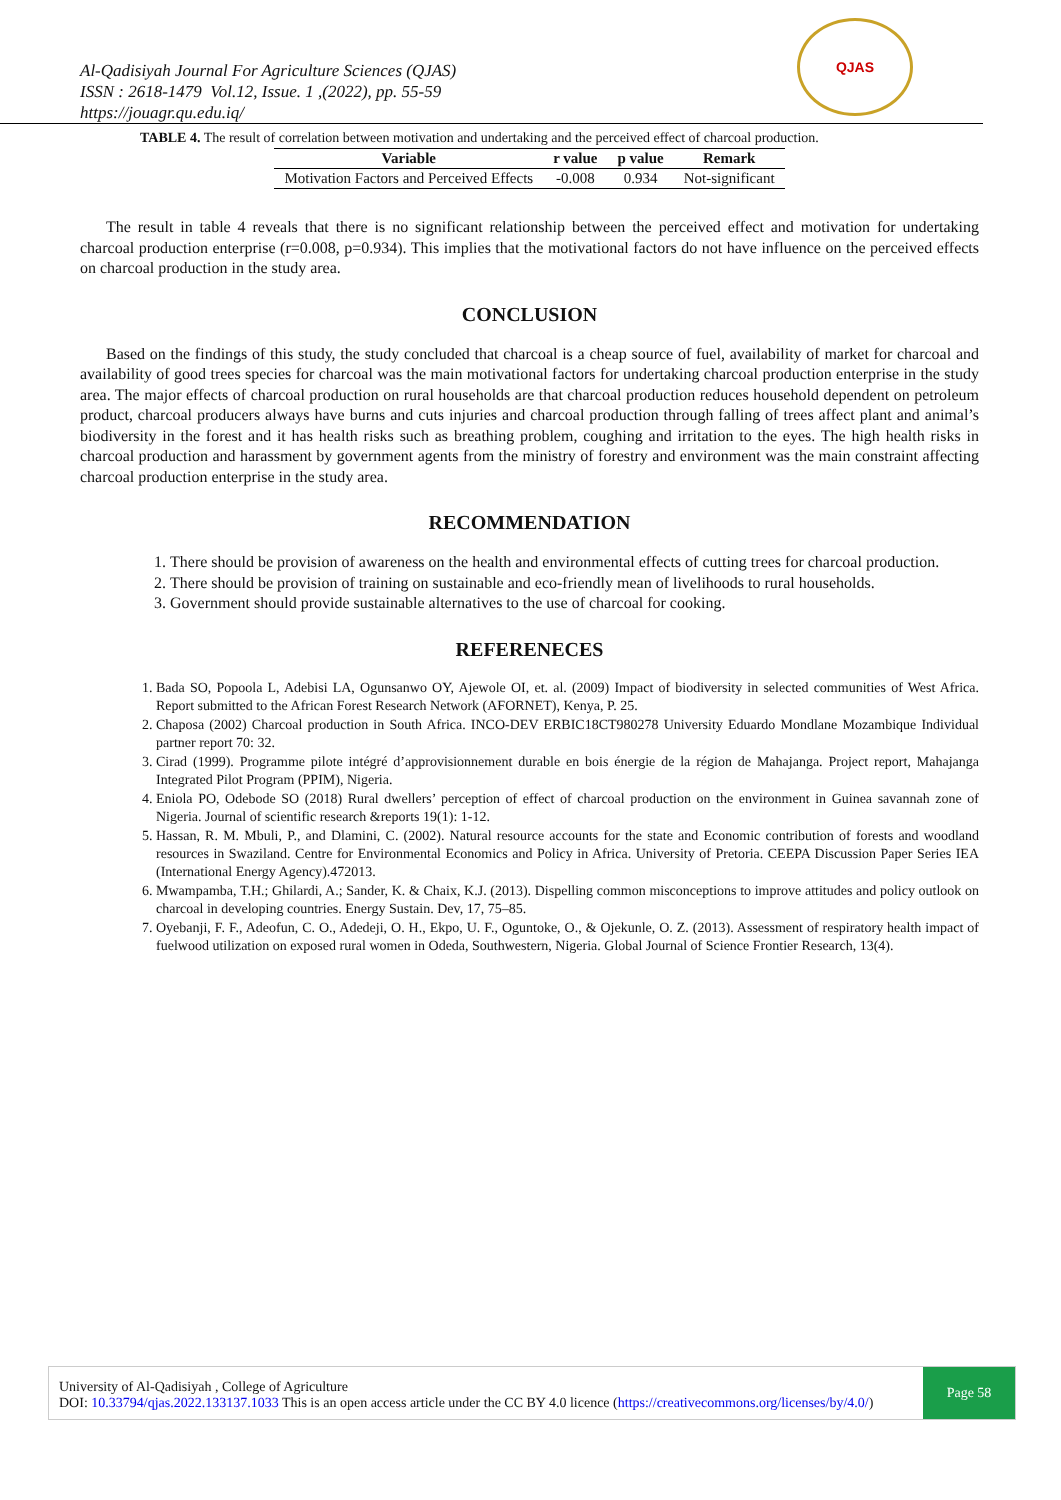Al-Qadisiyah Journal For Agriculture Sciences (QJAS)
ISSN : 2618-1479 Vol.12, Issue. 1 ,(2022), pp. 55-59
https://jouagr.qu.edu.iq/
QJAS
TABLE 4. The result of correlation between motivation and undertaking and the perceived effect of charcoal production.
| Variable | r value | p value | Remark |
| --- | --- | --- | --- |
| Motivation Factors and Perceived Effects | -0.008 | 0.934 | Not-significant |
The result in table 4 reveals that there is no significant relationship between the perceived effect and motivation for undertaking charcoal production enterprise (r=0.008, p=0.934). This implies that the motivational factors do not have influence on the perceived effects on charcoal production in the study area.
CONCLUSION
Based on the findings of this study, the study concluded that charcoal is a cheap source of fuel, availability of market for charcoal and availability of good trees species for charcoal was the main motivational factors for undertaking charcoal production enterprise in the study area. The major effects of charcoal production on rural households are that charcoal production reduces household dependent on petroleum product, charcoal producers always have burns and cuts injuries and charcoal production through falling of trees affect plant and animal’s biodiversity in the forest and it has health risks such as breathing problem, coughing and irritation to the eyes. The high health risks in charcoal production and harassment by government agents from the ministry of forestry and environment was the main constraint affecting charcoal production enterprise in the study area.
RECOMMENDATION
1. There should be provision of awareness on the health and environmental effects of cutting trees for charcoal production.
2. There should be provision of training on sustainable and eco-friendly mean of livelihoods to rural households.
3. Government should provide sustainable alternatives to the use of charcoal for cooking.
REFERENECES
1. Bada SO, Popoola L, Adebisi LA, Ogunsanwo OY, Ajewole OI, et. al. (2009) Impact of biodiversity in selected communities of West Africa. Report submitted to the African Forest Research Network (AFORNET), Kenya, P. 25.
2. Chaposa (2002) Charcoal production in South Africa. INCO-DEV ERBIC18CT980278 University Eduardo Mondlane Mozambique Individual partner report 70: 32.
3. Cirad (1999). Programme pilote intégré d’approvisionnement durable en bois énergie de la région de Mahajanga. Project report, Mahajanga Integrated Pilot Program (PPIM), Nigeria.
4. Eniola PO, Odebode SO (2018) Rural dwellers’ perception of effect of charcoal production on the environment in Guinea savannah zone of Nigeria. Journal of scientific research &reports 19(1): 1-12.
5. Hassan, R. M. Mbuli, P., and Dlamini, C. (2002). Natural resource accounts for the state and Economic contribution of forests and woodland resources in Swaziland. Centre for Environmental Economics and Policy in Africa. University of Pretoria. CEEPA Discussion Paper Series IEA (International Energy Agency).472013.
6. Mwampamba, T.H.; Ghilardi, A.; Sander, K. & Chaix, K.J. (2013). Dispelling common misconceptions to improve attitudes and policy outlook on charcoal in developing countries. Energy Sustain. Dev, 17, 75–85.
7. Oyebanji, F. F., Adeofun, C. O., Adedeji, O. H., Ekpo, U. F., Oguntoke, O., & Ojekunle, O. Z. (2013). Assessment of respiratory health impact of fuelwood utilization on exposed rural women in Odeda, Southwestern, Nigeria. Global Journal of Science Frontier Research, 13(4).
University of Al-Qadisiyah , College of Agriculture
DOI: 10.33794/qjas.2022.133137.1033 This is an open access article under the CC BY 4.0 licence (https://creativecommons.org/licenses/by/4.0/)
Page 58